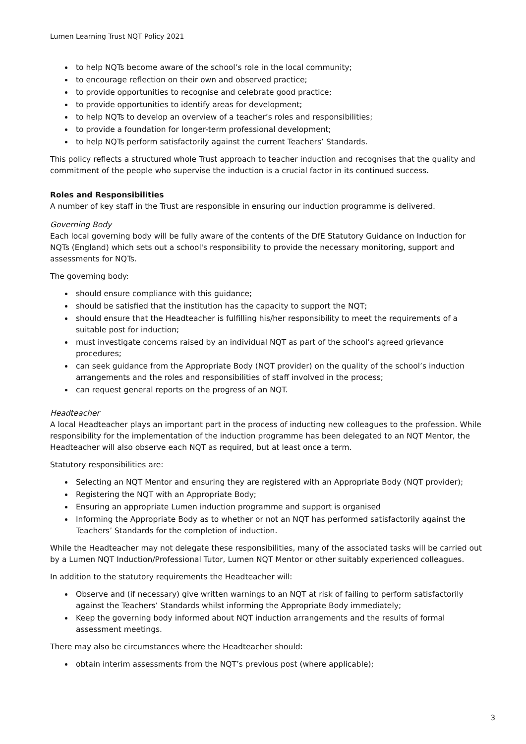Lumen Learning Trust NQT Policy 2021
to help NQTs become aware of the school’s role in the local community;
to encourage reflection on their own and observed practice;
to provide opportunities to recognise and celebrate good practice;
to provide opportunities to identify areas for development;
to help NQTs to develop an overview of a teacher’s roles and responsibilities;
to provide a foundation for longer-term professional development;
to help NQTs perform satisfactorily against the current Teachers’ Standards.
This policy reflects a structured whole Trust approach to teacher induction and recognises that the quality and commitment of the people who supervise the induction is a crucial factor in its continued success.
Roles and Responsibilities
A number of key staff in the Trust are responsible in ensuring our induction programme is delivered.
Governing Body
Each local governing body will be fully aware of the contents of the DfE Statutory Guidance on Induction for NQTs (England) which sets out a school's responsibility to provide the necessary monitoring, support and assessments for NQTs.
The governing body:
should ensure compliance with this guidance;
should be satisfied that the institution has the capacity to support the NQT;
should ensure that the Headteacher is fulfilling his/her responsibility to meet the requirements of a suitable post for induction;
must investigate concerns raised by an individual NQT as part of the school’s agreed grievance procedures;
can seek guidance from the Appropriate Body (NQT provider) on the quality of the school’s induction arrangements and the roles and responsibilities of staff involved in the process;
can request general reports on the progress of an NQT.
Headteacher
A local Headteacher plays an important part in the process of inducting new colleagues to the profession. While responsibility for the implementation of the induction programme has been delegated to an NQT Mentor, the Headteacher will also observe each NQT as required, but at least once a term.
Statutory responsibilities are:
Selecting an NQT Mentor and ensuring they are registered with an Appropriate Body (NQT provider);
Registering the NQT with an Appropriate Body;
Ensuring an appropriate Lumen induction programme and support is organised
Informing the Appropriate Body as to whether or not an NQT has performed satisfactorily against the Teachers’ Standards for the completion of induction.
While the Headteacher may not delegate these responsibilities, many of the associated tasks will be carried out by a Lumen NQT Induction/Professional Tutor, Lumen NQT Mentor or other suitably experienced colleagues.
In addition to the statutory requirements the Headteacher will:
Observe and (if necessary) give written warnings to an NQT at risk of failing to perform satisfactorily against the Teachers’ Standards whilst informing the Appropriate Body immediately;
Keep the governing body informed about NQT induction arrangements and the results of formal assessment meetings.
There may also be circumstances where the Headteacher should:
obtain interim assessments from the NQT’s previous post (where applicable);
3